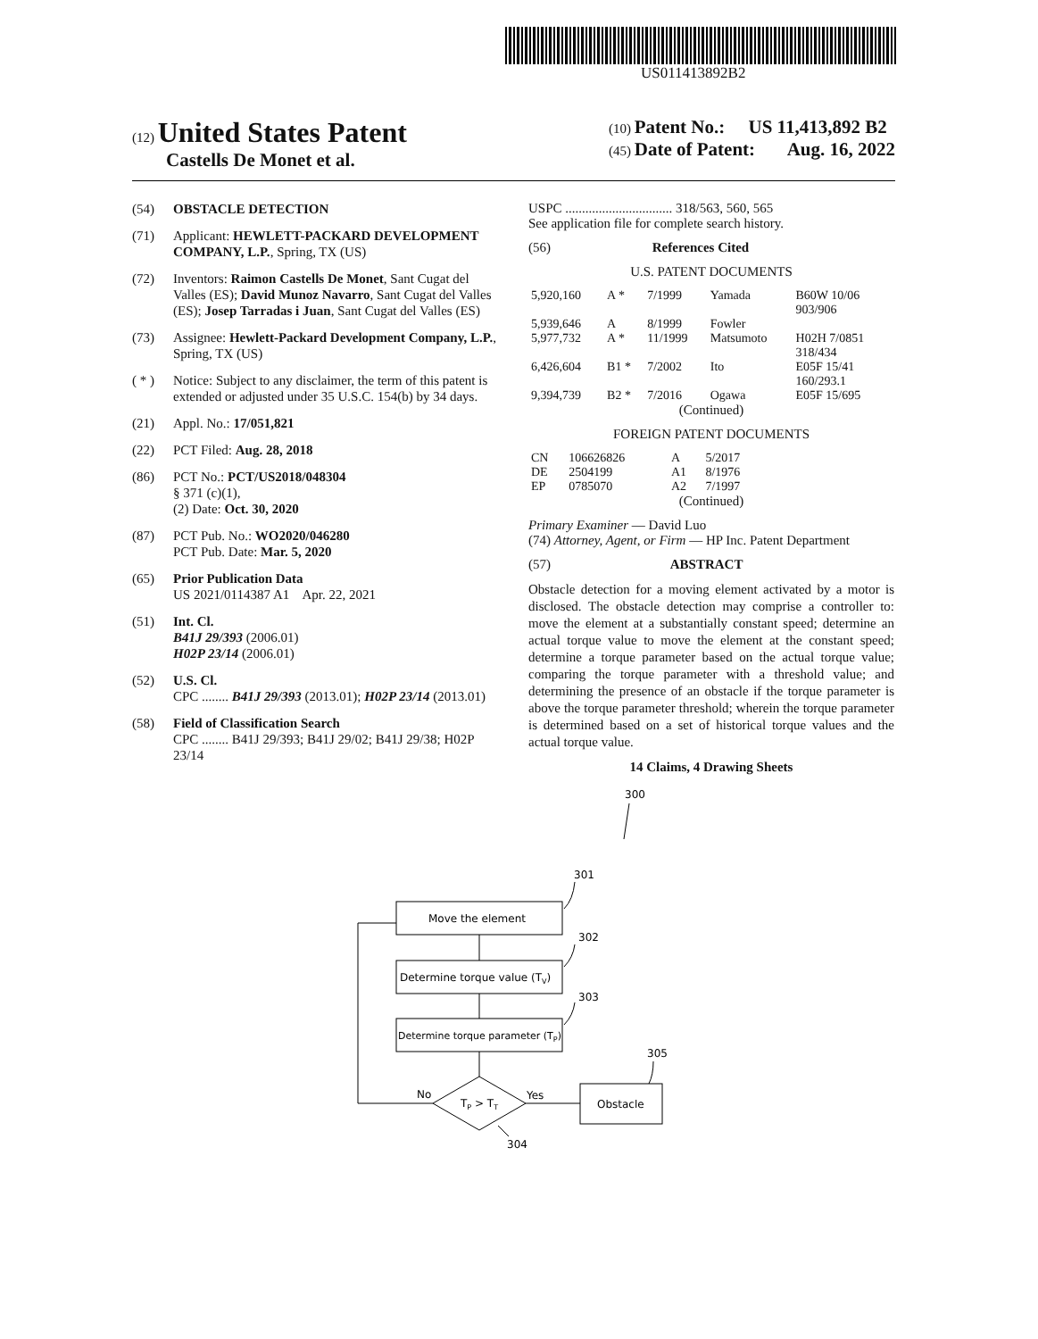US011413892B2
(12) United States Patent
Castells De Monet et al.
(10) Patent No.: US 11,413,892 B2
(45) Date of Patent: Aug. 16, 2022
(54) OBSTACLE DETECTION
(71) Applicant: HEWLETT-PACKARD DEVELOPMENT COMPANY, L.P., Spring, TX (US)
(72) Inventors: Raimon Castells De Monet, Sant Cugat del Valles (ES); David Munoz Navarro, Sant Cugat del Valles (ES); Josep Tarradas i Juan, Sant Cugat del Valles (ES)
(73) Assignee: Hewlett-Packard Development Company, L.P., Spring, TX (US)
( * ) Notice: Subject to any disclaimer, the term of this patent is extended or adjusted under 35 U.S.C. 154(b) by 34 days.
(21) Appl. No.: 17/051,821
(22) PCT Filed: Aug. 28, 2018
(86) PCT No.: PCT/US2018/048304
§ 371 (c)(1),
(2) Date: Oct. 30, 2020
(87) PCT Pub. No.: WO2020/046280
PCT Pub. Date: Mar. 5, 2020
(65) Prior Publication Data
US 2021/0114387 A1 Apr. 22, 2021
(51) Int. Cl.
B41J 29/393 (2006.01)
H02P 23/14 (2006.01)
(52) U.S. Cl.
CPC ........ B41J 29/393 (2013.01); H02P 23/14 (2013.01)
(58) Field of Classification Search
CPC ........ B41J 29/393; B41J 29/02; B41J 29/38; H02P 23/14
USPC ................................ 318/563, 560, 565
See application file for complete search history.
(56) References Cited
U.S. PATENT DOCUMENTS
| 5,920,160 | A * | 7/1999 | Yamada | B60W 10/06 903/906 |
| 5,939,646 | A | 8/1999 | Fowler | |
| 5,977,732 | A * | 11/1999 | Matsumoto | H02H 7/0851 318/434 |
| 6,426,604 | B1 * | 7/2002 | Ito | E05F 15/41 160/293.1 |
| 9,394,739 | B2 * | 7/2016 | Ogawa | E05F 15/695 |
(Continued)
FOREIGN PATENT DOCUMENTS
| CN | 106626826 | A | 5/2017 |
| DE | 2504199 | A1 | 8/1976 |
| EP | 0785070 | A2 | 7/1997 |
(Continued)
Primary Examiner — David Luo
(74) Attorney, Agent, or Firm — HP Inc. Patent Department
(57) ABSTRACT
Obstacle detection for a moving element activated by a motor is disclosed. The obstacle detection may comprise a controller to: move the element at a substantially constant speed; determine an actual torque value to move the element at the constant speed; determine a torque parameter based on the actual torque value; comparing the torque parameter with a threshold value; and determining the presence of an obstacle if the torque parameter is above the torque parameter threshold; wherein the torque parameter is determined based on a set of historical torque values and the actual torque value.
14 Claims, 4 Drawing Sheets
300
301
302
303
305
304
Move the element
Determine torque value (TV)
Determine torque parameter (TP)
TP > TT
No
Yes
Obstacle